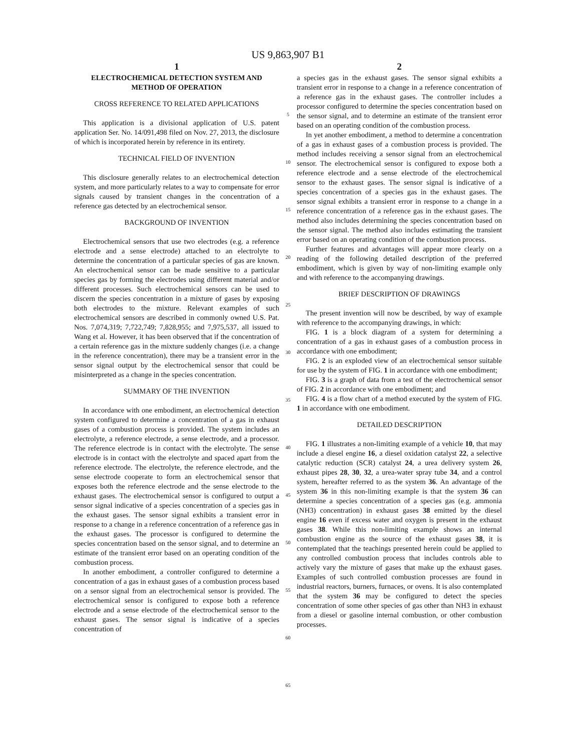US 9,863,907 B1
1
ELECTROCHEMICAL DETECTION SYSTEM AND METHOD OF OPERATION
CROSS REFERENCE TO RELATED APPLICATIONS
This application is a divisional application of U.S. patent application Ser. No. 14/091,498 filed on Nov. 27, 2013, the disclosure of which is incorporated herein by reference in its entirety.
TECHNICAL FIELD OF INVENTION
This disclosure generally relates to an electrochemical detection system, and more particularly relates to a way to compensate for error signals caused by transient changes in the concentration of a reference gas detected by an electrochemical sensor.
BACKGROUND OF INVENTION
Electrochemical sensors that use two electrodes (e.g. a reference electrode and a sense electrode) attached to an electrolyte to determine the concentration of a particular species of gas are known. An electrochemical sensor can be made sensitive to a particular species gas by forming the electrodes using different material and/or different processes. Such electrochemical sensors can be used to discern the species concentration in a mixture of gases by exposing both electrodes to the mixture. Relevant examples of such electrochemical sensors are described in commonly owned U.S. Pat. Nos. 7,074,319; 7,722,749; 7,828,955; and 7,975,537, all issued to Wang et al. However, it has been observed that if the concentration of a certain reference gas in the mixture suddenly changes (i.e. a change in the reference concentration), there may be a transient error in the sensor signal output by the electrochemical sensor that could be misinterpreted as a change in the species concentration.
SUMMARY OF THE INVENTION
In accordance with one embodiment, an electrochemical detection system configured to determine a concentration of a gas in exhaust gases of a combustion process is provided. The system includes an electrolyte, a reference electrode, a sense electrode, and a processor. The reference electrode is in contact with the electrolyte. The sense electrode is in contact with the electrolyte and spaced apart from the reference electrode. The electrolyte, the reference electrode, and the sense electrode cooperate to form an electrochemical sensor that exposes both the reference electrode and the sense electrode to the exhaust gases. The electrochemical sensor is configured to output a sensor signal indicative of a species concentration of a species gas in the exhaust gases. The sensor signal exhibits a transient error in response to a change in a reference concentration of a reference gas in the exhaust gases. The processor is configured to determine the species concentration based on the sensor signal, and to determine an estimate of the transient error based on an operating condition of the combustion process.
In another embodiment, a controller configured to determine a concentration of a gas in exhaust gases of a combustion process based on a sensor signal from an electrochemical sensor is provided. The electrochemical sensor is configured to expose both a reference electrode and a sense electrode of the electrochemical sensor to the exhaust gases. The sensor signal is indicative of a species concentration of
5
10
15
20
25
30
35
40
45
50
55
60
65
2
a species gas in the exhaust gases. The sensor signal exhibits a transient error in response to a change in a reference concentration of a reference gas in the exhaust gases. The controller includes a processor configured to determine the species concentration based on the sensor signal, and to determine an estimate of the transient error based on an operating condition of the combustion process.
In yet another embodiment, a method to determine a concentration of a gas in exhaust gases of a combustion process is provided. The method includes receiving a sensor signal from an electrochemical sensor. The electrochemical sensor is configured to expose both a reference electrode and a sense electrode of the electrochemical sensor to the exhaust gases. The sensor signal is indicative of a species concentration of a species gas in the exhaust gases. The sensor signal exhibits a transient error in response to a change in a reference concentration of a reference gas in the exhaust gases. The method also includes determining the species concentration based on the sensor signal. The method also includes estimating the transient error based on an operating condition of the combustion process.
Further features and advantages will appear more clearly on a reading of the following detailed description of the preferred embodiment, which is given by way of non-limiting example only and with reference to the accompanying drawings.
BRIEF DESCRIPTION OF DRAWINGS
The present invention will now be described, by way of example with reference to the accompanying drawings, in which:
FIG. 1 is a block diagram of a system for determining a concentration of a gas in exhaust gases of a combustion process in accordance with one embodiment;
FIG. 2 is an exploded view of an electrochemical sensor suitable for use by the system of FIG. 1 in accordance with one embodiment;
FIG. 3 is a graph of data from a test of the electrochemical sensor of FIG. 2 in accordance with one embodiment; and
FIG. 4 is a flow chart of a method executed by the system of FIG. 1 in accordance with one embodiment.
DETAILED DESCRIPTION
FIG. 1 illustrates a non-limiting example of a vehicle 10, that may include a diesel engine 16, a diesel oxidation catalyst 22, a selective catalytic reduction (SCR) catalyst 24, a urea delivery system 26, exhaust pipes 28, 30, 32, a urea-water spray tube 34, and a control system, hereafter referred to as the system 36. An advantage of the system 36 in this non-limiting example is that the system 36 can determine a species concentration of a species gas (e.g. ammonia (NH3) concentration) in exhaust gases 38 emitted by the diesel engine 16 even if excess water and oxygen is present in the exhaust gases 38. While this non-limiting example shows an internal combustion engine as the source of the exhaust gases 38, it is contemplated that the teachings presented herein could be applied to any controlled combustion process that includes controls able to actively vary the mixture of gases that make up the exhaust gases. Examples of such controlled combustion processes are found in industrial reactors, burners, furnaces, or ovens. It is also contemplated that the system 36 may be configured to detect the species concentration of some other species of gas other than NH3 in exhaust from a diesel or gasoline internal combustion, or other combustion processes.